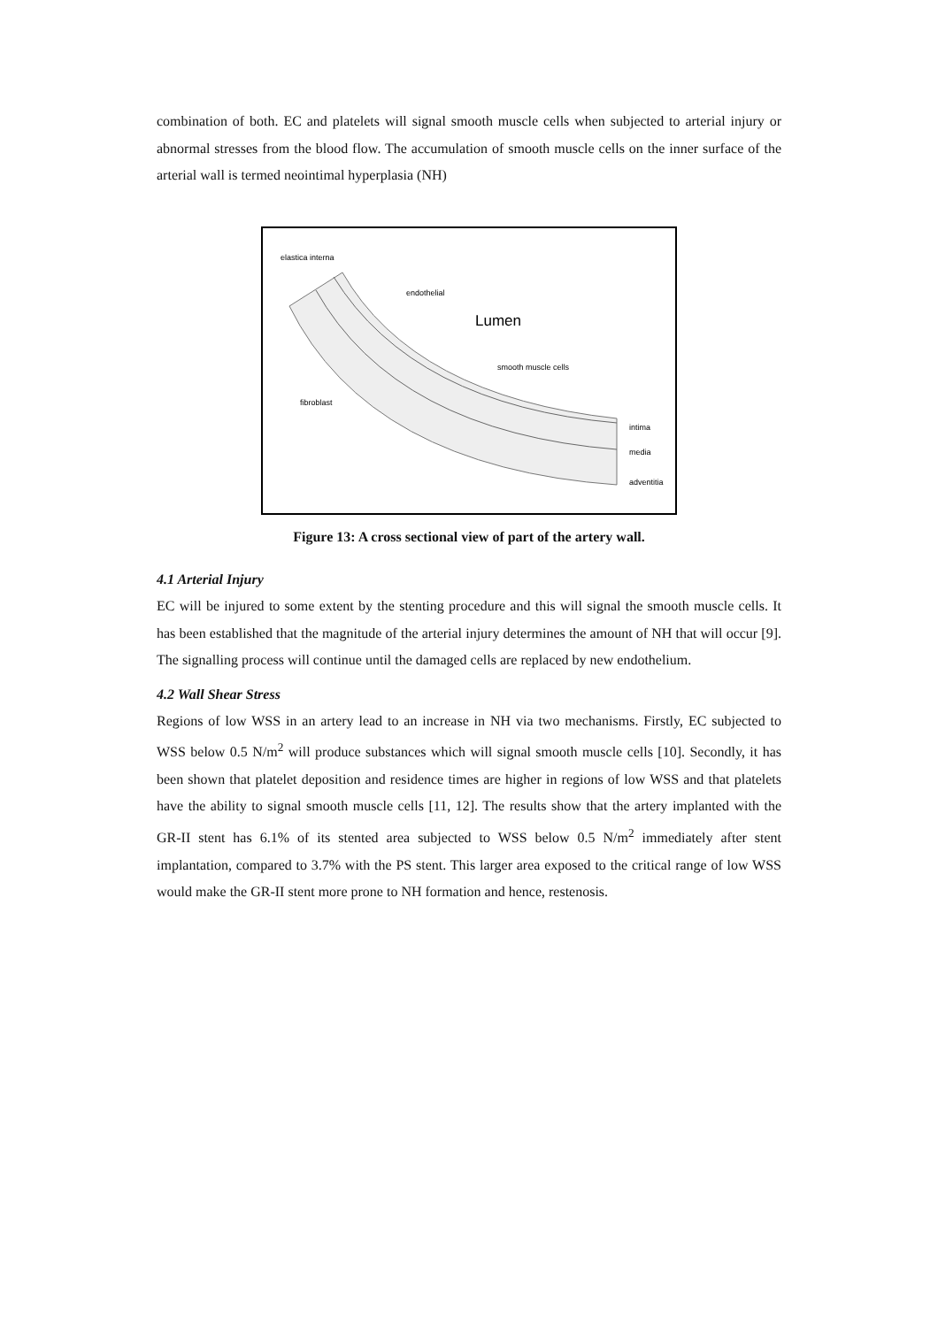combination of both. EC and platelets will signal smooth muscle cells when subjected to arterial injury or abnormal stresses from the blood flow. The accumulation of smooth muscle cells on the inner surface of the arterial wall is termed neointimal hyperplasia (NH)
elastica interna
endothelial
Lumen
smooth muscle cells
fibroblast
intima
media
adventitia
Figure 13: A cross sectional view of part of the artery wall.
4.1 Arterial Injury
EC will be injured to some extent by the stenting procedure and this will signal the smooth muscle cells. It has been established that the magnitude of the arterial injury determines the amount of NH that will occur [9]. The signalling process will continue until the damaged cells are replaced by new endothelium.
4.2 Wall Shear Stress
Regions of low WSS in an artery lead to an increase in NH via two mechanisms. Firstly, EC subjected to WSS below 0.5 N/m<sup>2</sup> will produce substances which will signal smooth muscle cells [10]. Secondly, it has been shown that platelet deposition and residence times are higher in regions of low WSS and that platelets have the ability to signal smooth muscle cells [11, 12]. The results show that the artery implanted with the GR-II stent has 6.1% of its stented area subjected to WSS below 0.5 N/m<sup>2</sup> immediately after stent implantation, compared to 3.7% with the PS stent. This larger area exposed to the critical range of low WSS would make the GR-II stent more prone to NH formation and hence, restenosis.